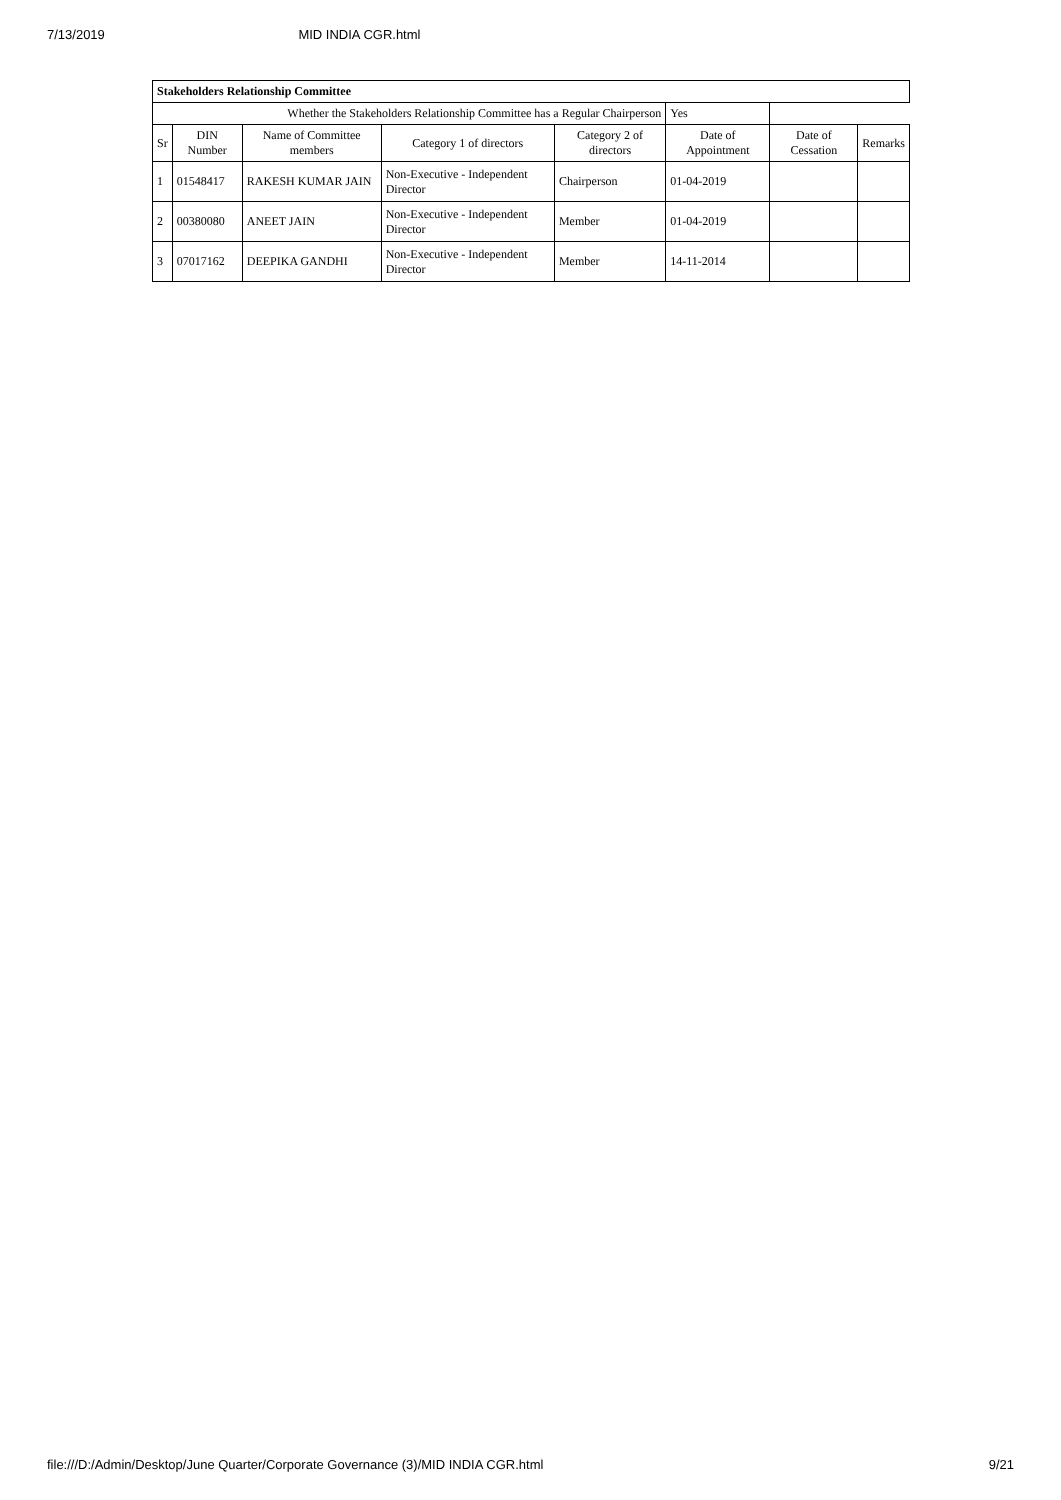7/13/2019 MID INDIA CGR.html
| Stakeholders Relationship Committee | | | | | | | |
| Whether the Stakeholders Relationship Committee has a Regular Chairperson | | | | | Yes | | |
| Sr | DIN Number | Name of Committee members | Category 1 of directors | Category 2 of directors | Date of Appointment | Date of Cessation | Remarks |
| 1 | 01548417 | RAKESH KUMAR JAIN | Non-Executive - Independent Director | Chairperson | 01-04-2019 | | |
| 2 | 00380080 | ANEET JAIN | Non-Executive - Independent Director | Member | 01-04-2019 | | |
| 3 | 07017162 | DEEPIKA GANDHI | Non-Executive - Independent Director | Member | 14-11-2014 | | |
file:///D:/Admin/Desktop/June Quarter/Corporate Governance (3)/MID INDIA CGR.html 9/21